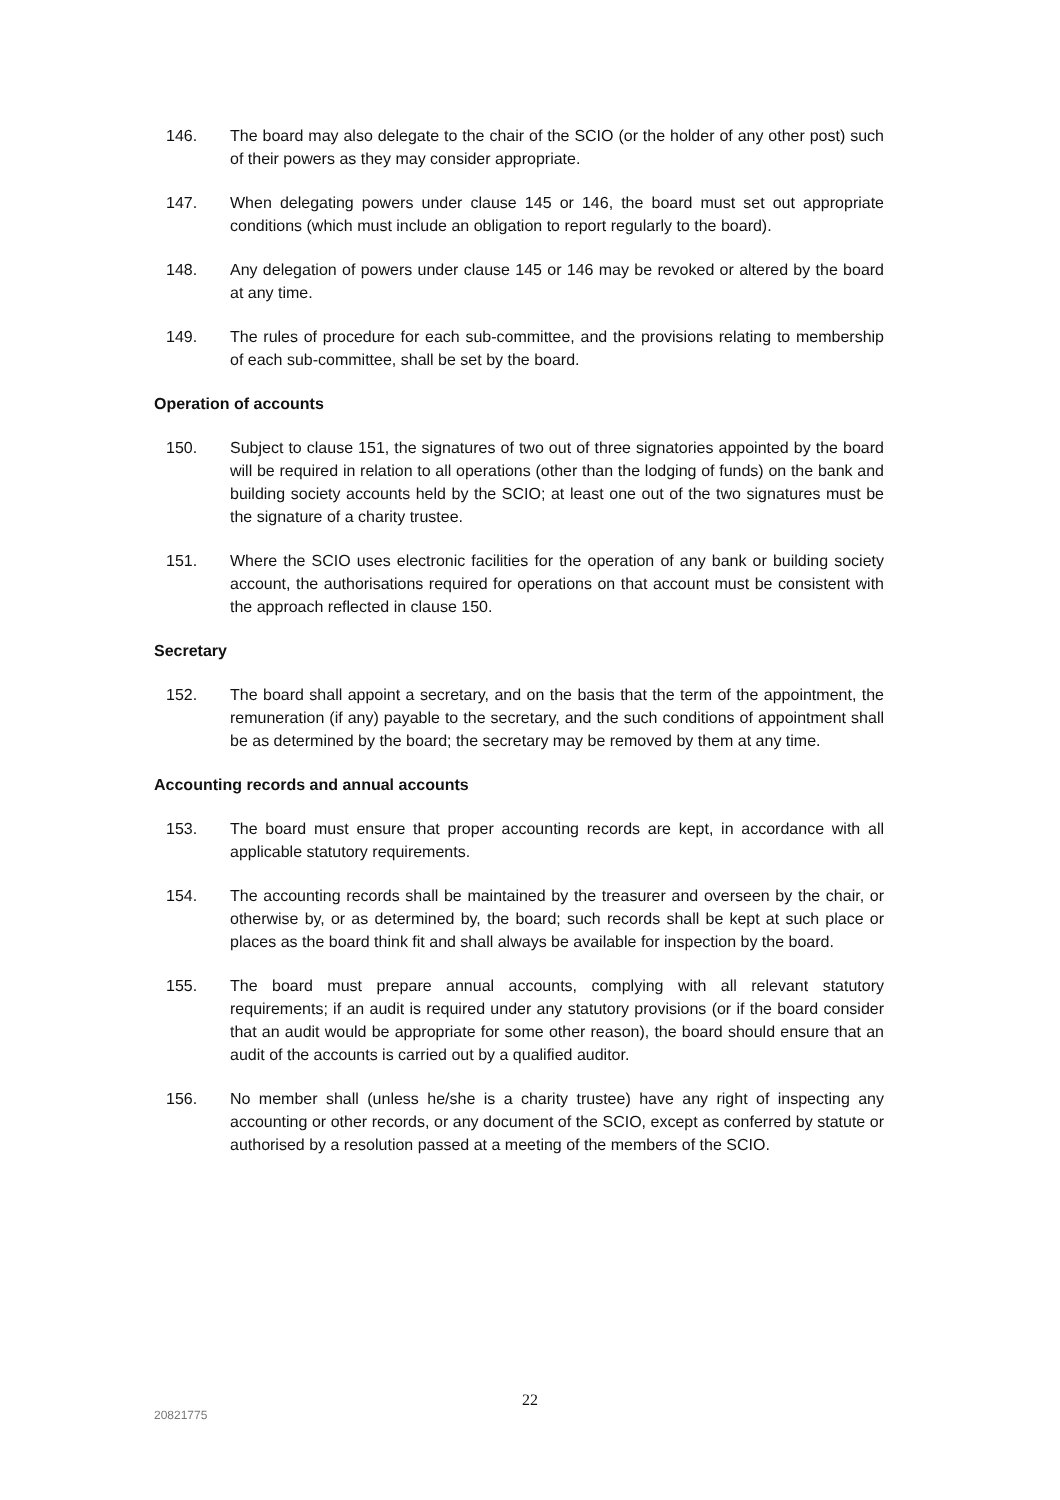146. The board may also delegate to the chair of the SCIO (or the holder of any other post) such of their powers as they may consider appropriate.
147. When delegating powers under clause 145 or 146, the board must set out appropriate conditions (which must include an obligation to report regularly to the board).
148. Any delegation of powers under clause 145 or 146 may be revoked or altered by the board at any time.
149. The rules of procedure for each sub-committee, and the provisions relating to membership of each sub-committee, shall be set by the board.
Operation of accounts
150. Subject to clause 151, the signatures of two out of three signatories appointed by the board will be required in relation to all operations (other than the lodging of funds) on the bank and building society accounts held by the SCIO; at least one out of the two signatures must be the signature of a charity trustee.
151. Where the SCIO uses electronic facilities for the operation of any bank or building society account, the authorisations required for operations on that account must be consistent with the approach reflected in clause 150.
Secretary
152. The board shall appoint a secretary, and on the basis that the term of the appointment, the remuneration (if any) payable to the secretary, and the such conditions of appointment shall be as determined by the board; the secretary may be removed by them at any time.
Accounting records and annual accounts
153. The board must ensure that proper accounting records are kept, in accordance with all applicable statutory requirements.
154. The accounting records shall be maintained by the treasurer and overseen by the chair, or otherwise by, or as determined by, the board; such records shall be kept at such place or places as the board think fit and shall always be available for inspection by the board.
155. The board must prepare annual accounts, complying with all relevant statutory requirements; if an audit is required under any statutory provisions (or if the board consider that an audit would be appropriate for some other reason), the board should ensure that an audit of the accounts is carried out by a qualified auditor.
156. No member shall (unless he/she is a charity trustee) have any right of inspecting any accounting or other records, or any document of the SCIO, except as conferred by statute or authorised by a resolution passed at a meeting of the members of the SCIO.
22
20821775